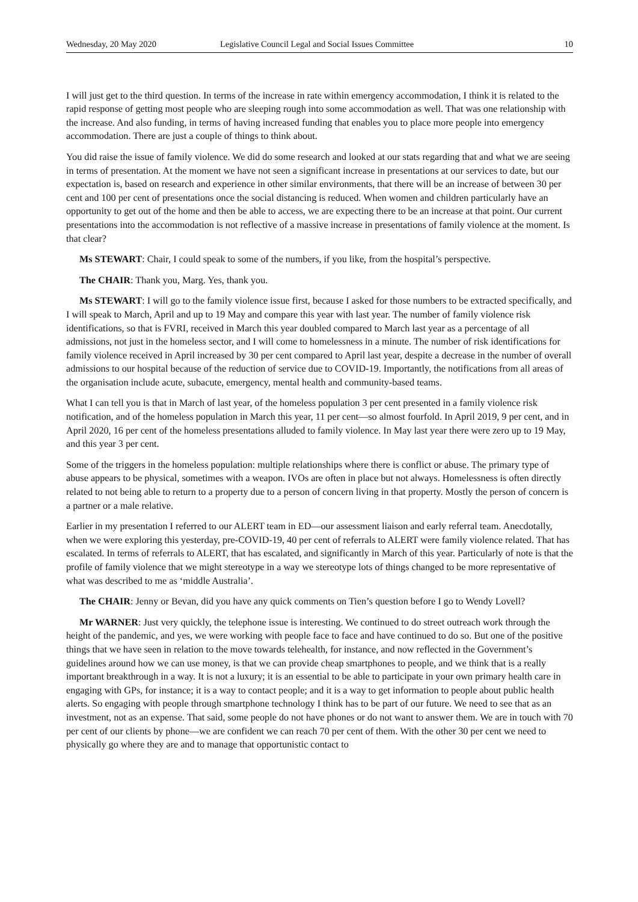Wednesday, 20 May 2020 Legislative Council Legal and Social Issues Committee 10
I will just get to the third question. In terms of the increase in rate within emergency accommodation, I think it is related to the rapid response of getting most people who are sleeping rough into some accommodation as well. That was one relationship with the increase. And also funding, in terms of having increased funding that enables you to place more people into emergency accommodation. There are just a couple of things to think about.
You did raise the issue of family violence. We did do some research and looked at our stats regarding that and what we are seeing in terms of presentation. At the moment we have not seen a significant increase in presentations at our services to date, but our expectation is, based on research and experience in other similar environments, that there will be an increase of between 30 per cent and 100 per cent of presentations once the social distancing is reduced. When women and children particularly have an opportunity to get out of the home and then be able to access, we are expecting there to be an increase at that point. Our current presentations into the accommodation is not reflective of a massive increase in presentations of family violence at the moment. Is that clear?
Ms STEWART: Chair, I could speak to some of the numbers, if you like, from the hospital’s perspective.
The CHAIR: Thank you, Marg. Yes, thank you.
Ms STEWART: I will go to the family violence issue first, because I asked for those numbers to be extracted specifically, and I will speak to March, April and up to 19 May and compare this year with last year. The number of family violence risk identifications, so that is FVRI, received in March this year doubled compared to March last year as a percentage of all admissions, not just in the homeless sector, and I will come to homelessness in a minute. The number of risk identifications for family violence received in April increased by 30 per cent compared to April last year, despite a decrease in the number of overall admissions to our hospital because of the reduction of service due to COVID-19. Importantly, the notifications from all areas of the organisation include acute, subacute, emergency, mental health and community-based teams.
What I can tell you is that in March of last year, of the homeless population 3 per cent presented in a family violence risk notification, and of the homeless population in March this year, 11 per cent—so almost fourfold. In April 2019, 9 per cent, and in April 2020, 16 per cent of the homeless presentations alluded to family violence. In May last year there were zero up to 19 May, and this year 3 per cent.
Some of the triggers in the homeless population: multiple relationships where there is conflict or abuse. The primary type of abuse appears to be physical, sometimes with a weapon. IVOs are often in place but not always. Homelessness is often directly related to not being able to return to a property due to a person of concern living in that property. Mostly the person of concern is a partner or a male relative.
Earlier in my presentation I referred to our ALERT team in ED—our assessment liaison and early referral team. Anecdotally, when we were exploring this yesterday, pre-COVID-19, 40 per cent of referrals to ALERT were family violence related. That has escalated. In terms of referrals to ALERT, that has escalated, and significantly in March of this year. Particularly of note is that the profile of family violence that we might stereotype in a way we stereotype lots of things changed to be more representative of what was described to me as ‘middle Australia’.
The CHAIR: Jenny or Bevan, did you have any quick comments on Tien’s question before I go to Wendy Lovell?
Mr WARNER: Just very quickly, the telephone issue is interesting. We continued to do street outreach work through the height of the pandemic, and yes, we were working with people face to face and have continued to do so. But one of the positive things that we have seen in relation to the move towards telehealth, for instance, and now reflected in the Government’s guidelines around how we can use money, is that we can provide cheap smartphones to people, and we think that is a really important breakthrough in a way. It is not a luxury; it is an essential to be able to participate in your own primary health care in engaging with GPs, for instance; it is a way to contact people; and it is a way to get information to people about public health alerts. So engaging with people through smartphone technology I think has to be part of our future. We need to see that as an investment, not as an expense. That said, some people do not have phones or do not want to answer them. We are in touch with 70 per cent of our clients by phone—we are confident we can reach 70 per cent of them. With the other 30 per cent we need to physically go where they are and to manage that opportunistic contact to